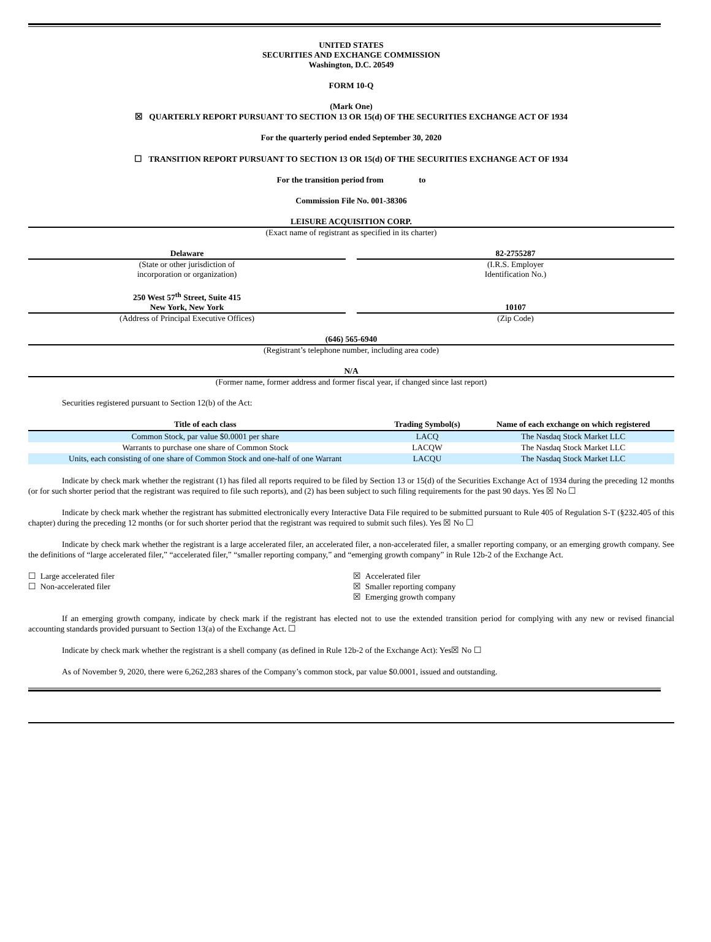UNITED STATES
SECURITIES AND EXCHANGE COMMISSION
Washington, D.C. 20549
FORM 10-Q
(Mark One)
☒ QUARTERLY REPORT PURSUANT TO SECTION 13 OR 15(d) OF THE SECURITIES EXCHANGE ACT OF 1934
For the quarterly period ended September 30, 2020
☐ TRANSITION REPORT PURSUANT TO SECTION 13 OR 15(d) OF THE SECURITIES EXCHANGE ACT OF 1934
For the transition period from to
Commission File No. 001-38306
LEISURE ACQUISITION CORP.
(Exact name of registrant as specified in its charter)
Delaware
(State or other jurisdiction of
incorporation or organization)
82-2755287
(I.R.S. Employer
Identification No.)
250 West 57<sup>th</sup> Street, Suite 415
New York, New York
(Address of Principal Executive Offices)
10107
(Zip Code)
(646) 565-6940
(Registrant’s telephone number, including area code)
N/A
(Former name, former address and former fiscal year, if changed since last report)
Securities registered pursuant to Section 12(b) of the Act:
| Title of each class | Trading Symbol(s) | Name of each exchange on which registered |
| --- | --- | --- |
| Common Stock, par value $0.0001 per share | LACQ | The Nasdaq Stock Market LLC |
| Warrants to purchase one share of Common Stock | LACQW | The Nasdaq Stock Market LLC |
| Units, each consisting of one share of Common Stock and one-half of one Warrant | LACQU | The Nasdaq Stock Market LLC |
Indicate by check mark whether the registrant (1) has filed all reports required to be filed by Section 13 or 15(d) of the Securities Exchange Act of 1934 during the preceding 12 months (or for such shorter period that the registrant was required to file such reports), and (2) has been subject to such filing requirements for the past 90 days. Yes ☒ No ☐
Indicate by check mark whether the registrant has submitted electronically every Interactive Data File required to be submitted pursuant to Rule 405 of Regulation S-T (§232.405 of this chapter) during the preceding 12 months (or for such shorter period that the registrant was required to submit such files). Yes ☒ No ☐
Indicate by check mark whether the registrant is a large accelerated filer, an accelerated filer, a non-accelerated filer, a smaller reporting company, or an emerging growth company. See the definitions of “large accelerated filer,” “accelerated filer,” “smaller reporting company,” and “emerging growth company” in Rule 12b-2 of the Exchange Act.
☐ Large accelerated filer
☐ Non-accelerated filer
☒ Accelerated filer
☒ Smaller reporting company
☒ Emerging growth company
If an emerging growth company, indicate by check mark if the registrant has elected not to use the extended transition period for complying with any new or revised financial accounting standards provided pursuant to Section 13(a) of the Exchange Act. ☐
Indicate by check mark whether the registrant is a shell company (as defined in Rule 12b-2 of the Exchange Act): Yes☒ No ☐
As of November 9, 2020, there were 6,262,283 shares of the Company’s common stock, par value $0.0001, issued and outstanding.